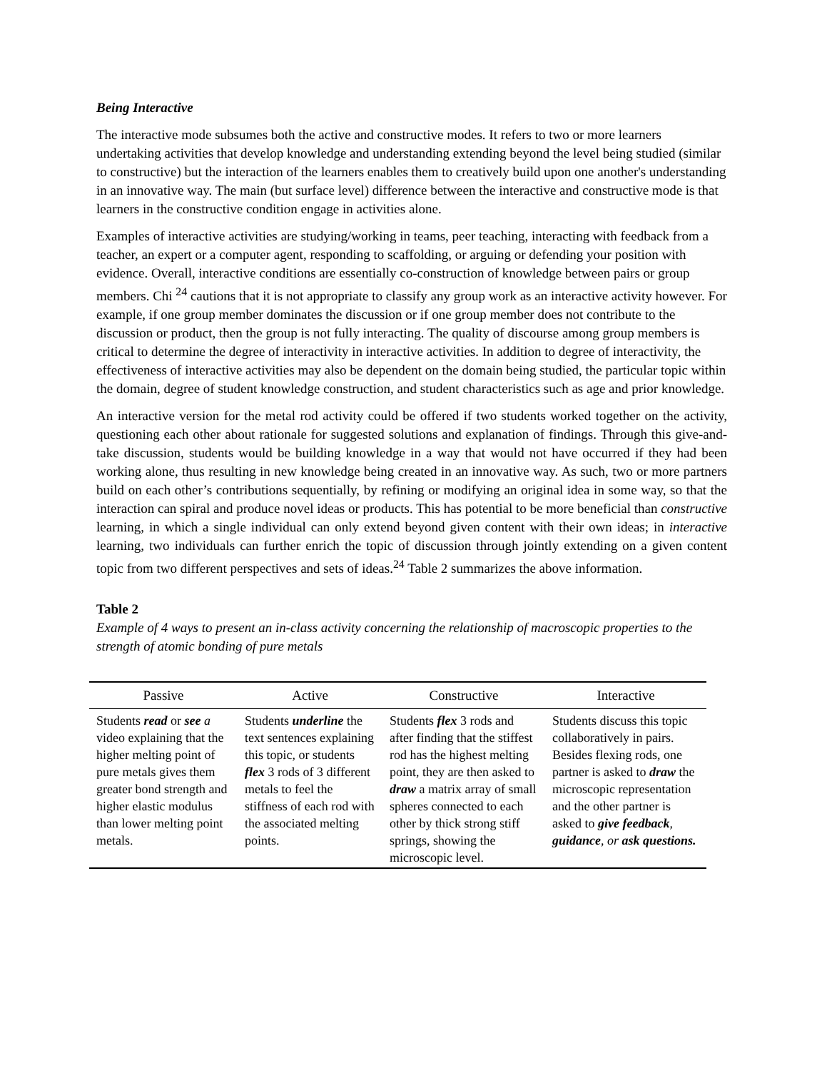Being Interactive
The interactive mode subsumes both the active and constructive modes. It refers to two or more learners undertaking activities that develop knowledge and understanding extending beyond the level being studied (similar to constructive) but the interaction of the learners enables them to creatively build upon one another's understanding in an innovative way. The main (but surface level) difference between the interactive and constructive mode is that learners in the constructive condition engage in activities alone.
Examples of interactive activities are studying/working in teams, peer teaching, interacting with feedback from a teacher, an expert or a computer agent, responding to scaffolding, or arguing or defending your position with evidence. Overall, interactive conditions are essentially co-construction of knowledge between pairs or group members. Chi <sup>24</sup> cautions that it is not appropriate to classify any group work as an interactive activity however. For example, if one group member dominates the discussion or if one group member does not contribute to the discussion or product, then the group is not fully interacting. The quality of discourse among group members is critical to determine the degree of interactivity in interactive activities. In addition to degree of interactivity, the effectiveness of interactive activities may also be dependent on the domain being studied, the particular topic within the domain, degree of student knowledge construction, and student characteristics such as age and prior knowledge.
An interactive version for the metal rod activity could be offered if two students worked together on the activity, questioning each other about rationale for suggested solutions and explanation of findings. Through this give-and-take discussion, students would be building knowledge in a way that would not have occurred if they had been working alone, thus resulting in new knowledge being created in an innovative way. As such, two or more partners build on each other’s contributions sequentially, by refining or modifying an original idea in some way, so that the interaction can spiral and produce novel ideas or products. This has potential to be more beneficial than constructive learning, in which a single individual can only extend beyond given content with their own ideas; in interactive learning, two individuals can further enrich the topic of discussion through jointly extending on a given content topic from two different perspectives and sets of ideas.<sup>24</sup> Table 2 summarizes the above information.
Table 2
Example of 4 ways to present an in-class activity concerning the relationship of macroscopic properties to the strength of atomic bonding of pure metals
| Passive | Active | Constructive | Interactive |
| --- | --- | --- | --- |
| Students read or see a video explaining that the higher melting point of pure metals gives them greater bond strength and higher elastic modulus than lower melting point metals. | Students underline the text sentences explaining this topic, or students flex 3 rods of 3 different metals to feel the stiffness of each rod with the associated melting points. | Students flex 3 rods and after finding that the stiffest rod has the highest melting point, they are then asked to draw a matrix array of small spheres connected to each other by thick strong stiff springs, showing the microscopic level. | Students discuss this topic collaboratively in pairs. Besides flexing rods, one partner is asked to draw the microscopic representation and the other partner is asked to give feedback , guidance , or ask questions. |